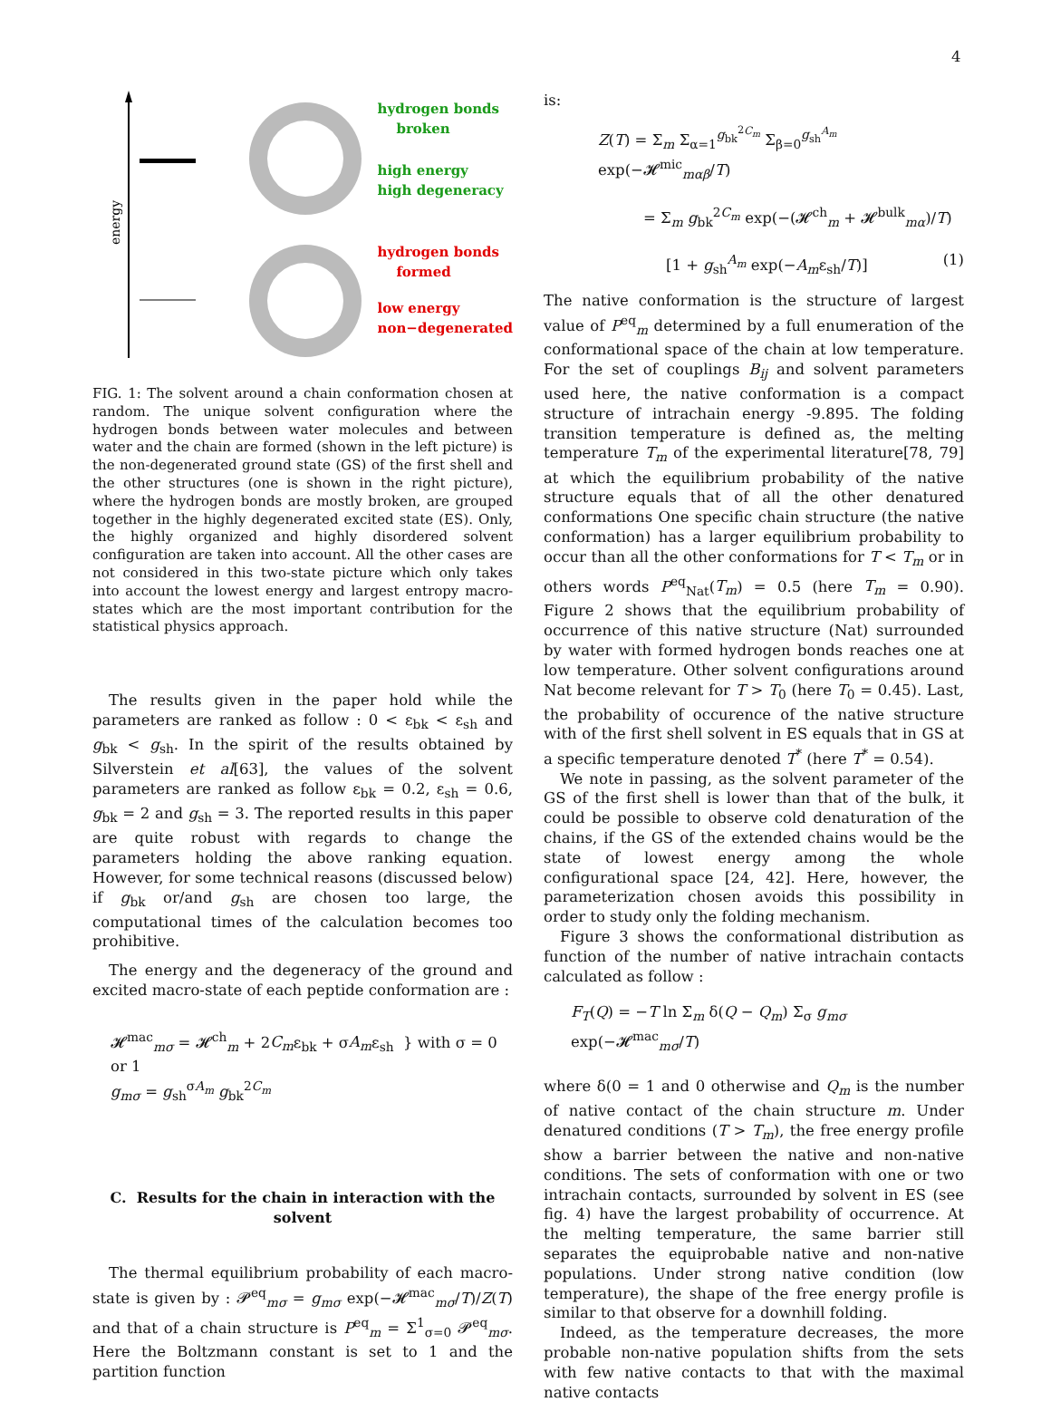4
energy
hydrogen bonds
broken
high energy
high degeneracy
hydrogen bonds
formed
low energy
non−degenerated
FIG. 1: The solvent around a chain conformation chosen at random. The unique solvent configuration where the hydrogen bonds between water molecules and between water and the chain are formed (shown in the left picture) is the non-degenerated ground state (GS) of the first shell and the other structures (one is shown in the right picture), where the hydrogen bonds are mostly broken, are grouped together in the highly degenerated excited state (ES). Only, the highly organized and highly disordered solvent configuration are taken into account. All the other cases are not considered in this two-state picture which only takes into account the lowest energy and largest entropy macro-states which are the most important contribution for the statistical physics approach.
The results given in the paper hold while the parameters are ranked as follow : 0 < ε<sub>bk</sub> < ε<sub>sh</sub> and g<sub>bk</sub> < g<sub>sh</sub>. In the spirit of the results obtained by Silverstein et al[63], the values of the solvent parameters are ranked as follow ε<sub>bk</sub> = 0.2, ε<sub>sh</sub> = 0.6, g<sub>bk</sub> = 2 and g<sub>sh</sub> = 3. The reported results in this paper are quite robust with regards to change the parameters holding the above ranking equation. However, for some technical reasons (discussed below) if g<sub>bk</sub> or/and g<sub>sh</sub> are chosen too large, the computational times of the calculation becomes too prohibitive.
The energy and the degeneracy of the ground and excited macro-state of each peptide conformation are :
𝓗<sup>mac</sup><sub>mσ</sub> = 𝓗<sup>ch</sup><sub>m</sub> + 2C<sub>m</sub>ε<sub>bk</sub> + σA<sub>m</sub>ε<sub>sh</sub> } with σ = 0 or 1
g<sub>mσ</sub> = g<sub>sh</sub><sup>σA<sub>m</sub></sup> g<sub>bk</sub><sup>2C<sub>m</sub></sup>
C. Results for the chain in interaction with the solvent
The thermal equilibrium probability of each macro-state is given by : 𝓟<sup>eq</sup><sub>mσ</sub> = g<sub>mσ</sub> exp(−𝓗<sup>mac</sup><sub>mσ</sub>/T)/Z(T) and that of a chain structure is P<sup>eq</sup><sub>m</sub> = Σ<sup>1</sup><sub>σ=0</sub> 𝓟<sup>eq</sup><sub>mσ</sub>. Here the Boltzmann constant is set to 1 and the partition function
is:
Z(T) = Σ<sub>m</sub> Σ<sub>α=1</sub><sup>g<sub>bk</sub><sup>2C<sub>m</sub></sup></sup> Σ<sub>β=0</sub><sup>g<sub>sh</sub><sup>A<sub>m</sub></sup></sup> exp(−𝓗<sup>mic</sup><sub>mαβ</sub>/T)
= Σ<sub>m</sub> g<sub>bk</sub><sup>2C<sub>m</sub></sup> exp(−(𝓗<sup>ch</sup><sub>m</sub> + 𝓗<sup>bulk</sup><sub>mα</sub>)/T)
[1 + g<sub>sh</sub><sup>A<sub>m</sub></sup> exp(−A<sub>m</sub>ε<sub>sh</sub>/T)] (1)
The native conformation is the structure of largest value of P<sup>eq</sup><sub>m</sub> determined by a full enumeration of the conformational space of the chain at low temperature. For the set of couplings B<sub>ij</sub> and solvent parameters used here, the native conformation is a compact structure of intrachain energy -9.895. The folding transition temperature is defined as, the melting temperature T<sub>m</sub> of the experimental literature[78, 79] at which the equilibrium probability of the native structure equals that of all the other denatured conformations One specific chain structure (the native conformation) has a larger equilibrium probability to occur than all the other conformations for T < T<sub>m</sub> or in others words P<sup>eq</sup><sub>Nat</sub>(T<sub>m</sub>) = 0.5 (here T<sub>m</sub> = 0.90). Figure 2 shows that the equilibrium probability of occurrence of this native structure (Nat) surrounded by water with formed hydrogen bonds reaches one at low temperature. Other solvent configurations around Nat become relevant for T > T<sub>0</sub> (here T<sub>0</sub> = 0.45). Last, the probability of occurence of the native structure with of the first shell solvent in ES equals that in GS at a specific temperature denoted T<sup>*</sup> (here T<sup>*</sup> = 0.54).
We note in passing, as the solvent parameter of the GS of the first shell is lower than that of the bulk, it could be possible to observe cold denaturation of the chains, if the GS of the extended chains would be the state of lowest energy among the whole configurational space [24, 42]. Here, however, the parameterization chosen avoids this possibility in order to study only the folding mechanism.
Figure 3 shows the conformational distribution as function of the number of native intrachain contacts calculated as follow :
F<sub>T</sub>(Q) = −T ln Σ<sub>m</sub> δ(Q − Q<sub>m</sub>) Σ<sub>σ</sub> g<sub>mσ</sub> exp(−𝓗<sup>mac</sup><sub>mσ</sub>/T)
where δ(0 = 1 and 0 otherwise and Q<sub>m</sub> is the number of native contact of the chain structure m. Under denatured conditions (T > T<sub>m</sub>), the free energy profile show a barrier between the native and non-native conditions. The sets of conformation with one or two intrachain contacts, surrounded by solvent in ES (see fig. 4) have the largest probability of occurrence. At the melting temperature, the same barrier still separates the equiprobable native and non-native populations. Under strong native condition (low temperature), the shape of the free energy profile is similar to that observe for a downhill folding.
Indeed, as the temperature decreases, the more probable non-native population shifts from the sets with few native contacts to that with the maximal native contacts